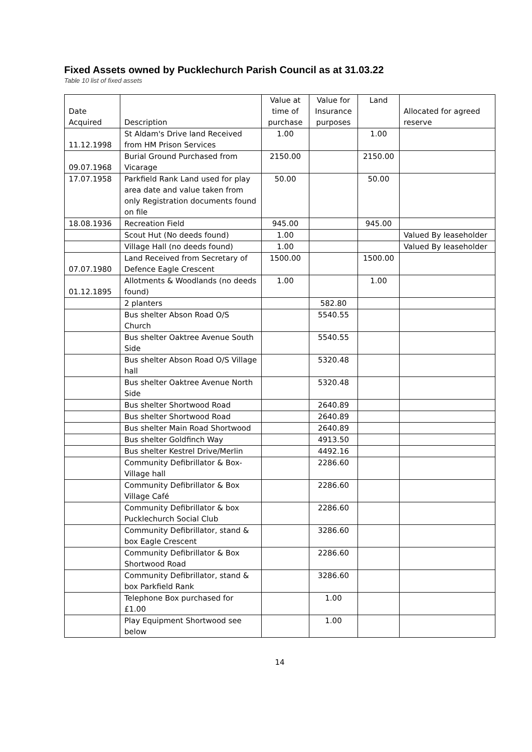Fixed Assets owned by Pucklechurch Parish Council as at 31.03.22
Table 10 list of fixed assets
| Date Acquired | Description | Value at time of purchase | Value for Insurance purposes | Land | Allocated for agreed reserve |
| --- | --- | --- | --- | --- | --- |
| 11.12.1998 | St Aldam's Drive land Received from HM Prison Services | 1.00 | | 1.00 | |
| 09.07.1968 | Burial Ground Purchased from Vicarage | 2150.00 | | 2150.00 | |
| 17.07.1958 | Parkfield Rank Land used for play area date and value taken from only Registration documents found on file | 50.00 | | 50.00 | |
| 18.08.1936 | Recreation Field | 945.00 | | 945.00 | |
| | Scout Hut (No deeds found) | 1.00 | | | Valued By leaseholder |
| | Village Hall (no deeds found) | 1.00 | | | Valued By leaseholder |
| 07.07.1980 | Land Received from Secretary of Defence Eagle Crescent | 1500.00 | | 1500.00 | |
| 01.12.1895 | Allotments & Woodlands (no deeds found) | 1.00 | | 1.00 | |
| | 2 planters | | 582.80 | | |
| | Bus shelter Abson Road O/S Church | | 5540.55 | | |
| | Bus shelter Oaktree Avenue South Side | | 5540.55 | | |
| | Bus shelter Abson Road O/S Village hall | | 5320.48 | | |
| | Bus shelter Oaktree Avenue North Side | | 5320.48 | | |
| | Bus shelter Shortwood Road | | 2640.89 | | |
| | Bus shelter Shortwood Road | | 2640.89 | | |
| | Bus shelter Main Road Shortwood | | 2640.89 | | |
| | Bus shelter Goldfinch Way | | 4913.50 | | |
| | Bus shelter Kestrel Drive/Merlin | | 4492.16 | | |
| | Community Defibrillator & Box-Village hall | | 2286.60 | | |
| | Community Defibrillator & Box Village Café | | 2286.60 | | |
| | Community Defibrillator & box Pucklechurch Social Club | | 2286.60 | | |
| | Community Defibrillator, stand & box Eagle Crescent | | 3286.60 | | |
| | Community Defibrillator & Box Shortwood Road | | 2286.60 | | |
| | Community Defibrillator, stand & box Parkfield Rank | | 3286.60 | | |
| | Telephone Box purchased for £1.00 | | 1.00 | | |
| | Play Equipment Shortwood see below | | 1.00 | | |
14